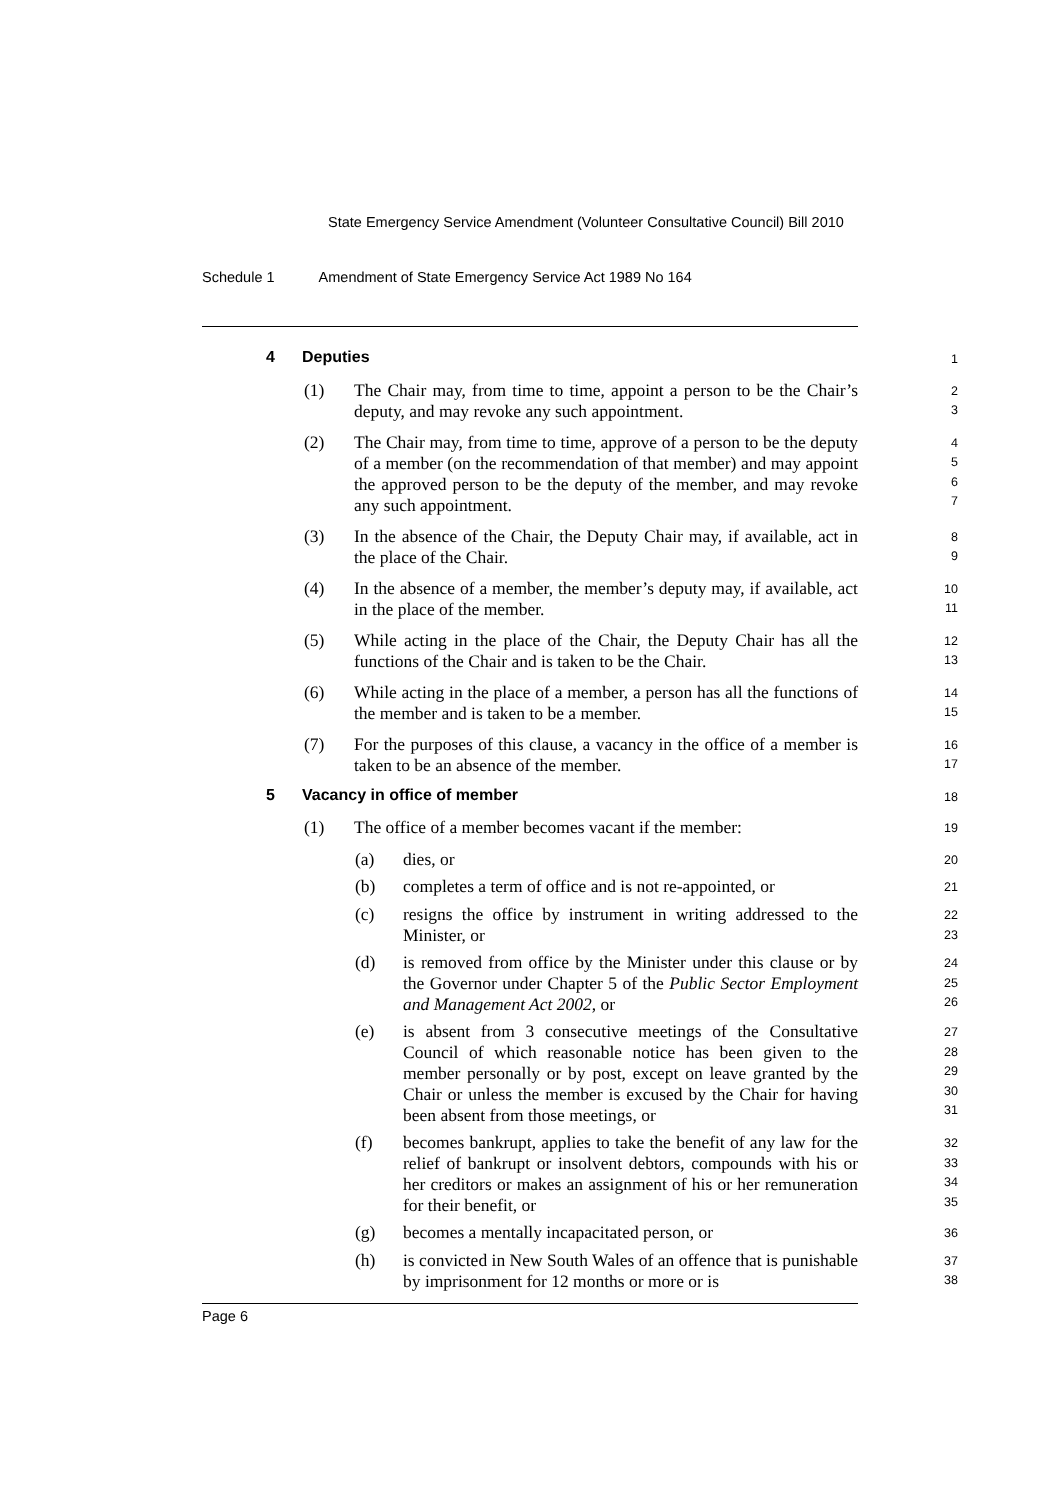State Emergency Service Amendment (Volunteer Consultative Council) Bill 2010
Schedule 1 Amendment of State Emergency Service Act 1989 No 164
4 Deputies
1
(1) The Chair may, from time to time, appoint a person to be the Chair’s deputy, and may revoke any such appointment.
2
3
(2) The Chair may, from time to time, approve of a person to be the deputy of a member (on the recommendation of that member) and may appoint the approved person to be the deputy of the member, and may revoke any such appointment.
4
5
6
7
(3) In the absence of the Chair, the Deputy Chair may, if available, act in the place of the Chair.
8
9
(4) In the absence of a member, the member’s deputy may, if available, act in the place of the member.
10
11
(5) While acting in the place of the Chair, the Deputy Chair has all the functions of the Chair and is taken to be the Chair.
12
13
(6) While acting in the place of a member, a person has all the functions of the member and is taken to be a member.
14
15
(7) For the purposes of this clause, a vacancy in the office of a member is taken to be an absence of the member.
16
17
5 Vacancy in office of member
18
(1) The office of a member becomes vacant if the member:
19
(a) dies, or
20
(b) completes a term of office and is not re-appointed, or
21
(c) resigns the office by instrument in writing addressed to the Minister, or
22
23
(d) is removed from office by the Minister under this clause or by the Governor under Chapter 5 of the Public Sector Employment and Management Act 2002, or
24
25
26
(e) is absent from 3 consecutive meetings of the Consultative Council of which reasonable notice has been given to the member personally or by post, except on leave granted by the Chair or unless the member is excused by the Chair for having been absent from those meetings, or
27
28
29
30
31
(f) becomes bankrupt, applies to take the benefit of any law for the relief of bankrupt or insolvent debtors, compounds with his or her creditors or makes an assignment of his or her remuneration for their benefit, or
32
33
34
35
(g) becomes a mentally incapacitated person, or
36
(h) is convicted in New South Wales of an offence that is punishable by imprisonment for 12 months or more or is
37
38
Page 6